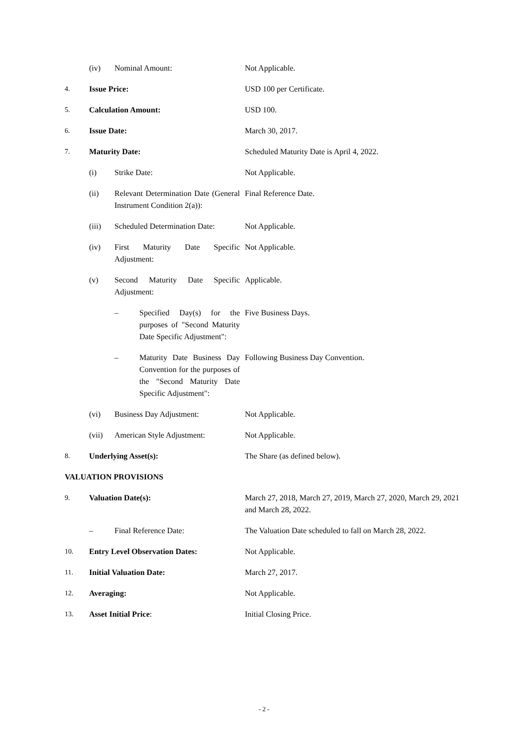(iv) Nominal Amount: Not Applicable.
4. Issue Price: USD 100 per Certificate.
5. Calculation Amount: USD 100.
6. Issue Date: March 30, 2017.
7. Maturity Date: Scheduled Maturity Date is April 4, 2022.
(i) Strike Date: Not Applicable.
(ii) Relevant Determination Date (General Instrument Condition 2(a)):
Final Reference Date.
(iii) Scheduled Determination Date:
Not Applicable.
(iv) First Maturity Date Specific Adjustment:
Not Applicable.
(v) Second Maturity Date Specific Adjustment:
Applicable.
– Specified Day(s) for the purposes of "Second Maturity Date Specific Adjustment":
Five Business Days.
– Maturity Date Business Day Convention for the purposes of the "Second Maturity Date Specific Adjustment":
Following Business Day Convention.
(vi) Business Day Adjustment: Not Applicable.
(vii) American Style Adjustment:
Not Applicable.
8. Underlying Asset(s): The Share (as defined below).
VALUATION PROVISIONS
9. Valuation Date(s): March 27, 2018, March 27, 2019, March 27, 2020, March 29, 2021 and March 28, 2022.
– Final Reference Date: The Valuation Date scheduled to fall on March 28, 2022.
10. Entry Level Observation Dates: Not Applicable.
11. Initial Valuation Date: March 27, 2017.
12. Averaging: Not Applicable.
13. Asset Initial Price: Initial Closing Price.
- 2 -